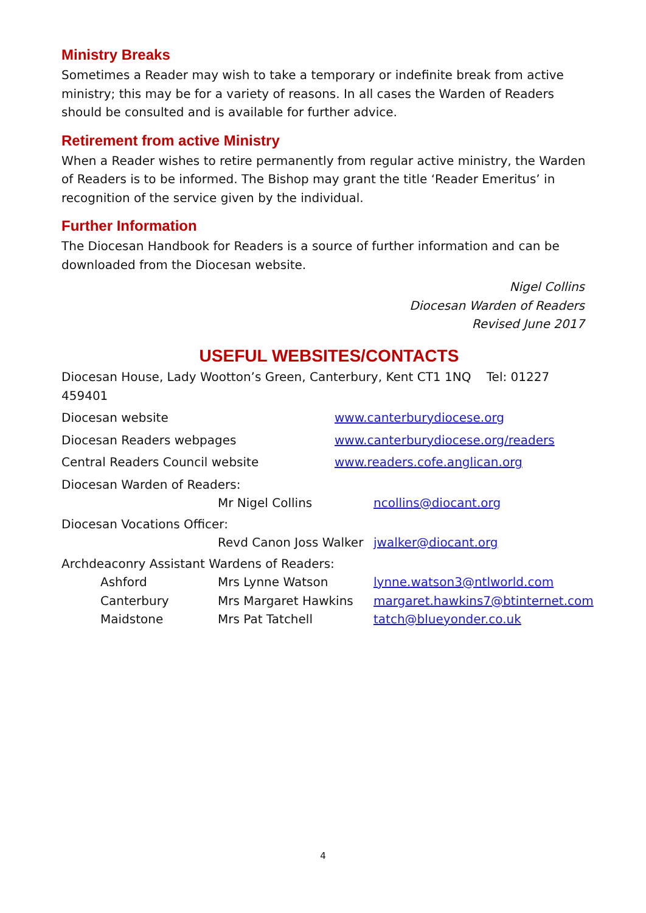Ministry Breaks
Sometimes a Reader may wish to take a temporary or indefinite break from active ministry; this may be for a variety of reasons. In all cases the Warden of Readers should be consulted and is available for further advice.
Retirement from active Ministry
When a Reader wishes to retire permanently from regular active ministry, the Warden of Readers is to be informed. The Bishop may grant the title ‘Reader Emeritus’ in recognition of the service given by the individual.
Further Information
The Diocesan Handbook for Readers is a source of further information and can be downloaded from the Diocesan website.
Nigel Collins
Diocesan Warden of Readers
Revised June 2017
USEFUL WEBSITES/CONTACTS
Diocesan House, Lady Wootton’s Green, Canterbury, Kent CT1 1NQ Tel: 01227 459401
Diocesan website www.canterburydiocese.org
Diocesan Readers webpages www.canterburydiocese.org/readers
Central Readers Council website www.readers.cofe.anglican.org
Diocesan Warden of Readers:
Mr Nigel Collins ncollins@diocant.org
Diocesan Vocations Officer:
Revd Canon Joss Walker jwalker@diocant.org
Archdeaconry Assistant Wardens of Readers:
Ashford Mrs Lynne Watson lynne.watson3@ntlworld.com
Canterbury Mrs Margaret Hawkins margaret.hawkins7@btinternet.com
Maidstone Mrs Pat Tatchell tatch@blueyonder.co.uk
4